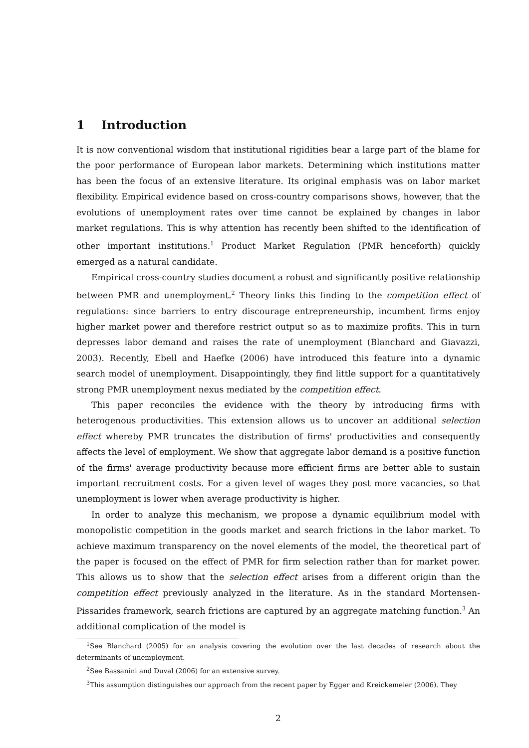1 Introduction
It is now conventional wisdom that institutional rigidities bear a large part of the blame for the poor performance of European labor markets. Determining which institutions matter has been the focus of an extensive literature. Its original emphasis was on labor market flexibility. Empirical evidence based on cross-country comparisons shows, however, that the evolutions of unemployment rates over time cannot be explained by changes in labor market regulations. This is why attention has recently been shifted to the identification of other important institutions.<sup>1</sup> Product Market Regulation (PMR henceforth) quickly emerged as a natural candidate.
Empirical cross-country studies document a robust and significantly positive relationship between PMR and unemployment.<sup>2</sup> Theory links this finding to the competition effect of regulations: since barriers to entry discourage entrepreneurship, incumbent firms enjoy higher market power and therefore restrict output so as to maximize profits. This in turn depresses labor demand and raises the rate of unemployment (Blanchard and Giavazzi, 2003). Recently, Ebell and Haefke (2006) have introduced this feature into a dynamic search model of unemployment. Disappointingly, they find little support for a quantitatively strong PMR unemployment nexus mediated by the competition effect.
This paper reconciles the evidence with the theory by introducing firms with heterogenous productivities. This extension allows us to uncover an additional selection effect whereby PMR truncates the distribution of firms' productivities and consequently affects the level of employment. We show that aggregate labor demand is a positive function of the firms' average productivity because more efficient firms are better able to sustain important recruitment costs. For a given level of wages they post more vacancies, so that unemployment is lower when average productivity is higher.
In order to analyze this mechanism, we propose a dynamic equilibrium model with monopolistic competition in the goods market and search frictions in the labor market. To achieve maximum transparency on the novel elements of the model, the theoretical part of the paper is focused on the effect of PMR for firm selection rather than for market power. This allows us to show that the selection effect arises from a different origin than the competition effect previously analyzed in the literature. As in the standard Mortensen-Pissarides framework, search frictions are captured by an aggregate matching function.<sup>3</sup> An additional complication of the model is
<sup>1</sup> See Blanchard (2005) for an analysis covering the evolution over the last decades of research about the determinants of unemployment.
<sup>2</sup> See Bassanini and Duval (2006) for an extensive survey.
<sup>3</sup> This assumption distinguishes our approach from the recent paper by Egger and Kreickemeier (2006). They
2